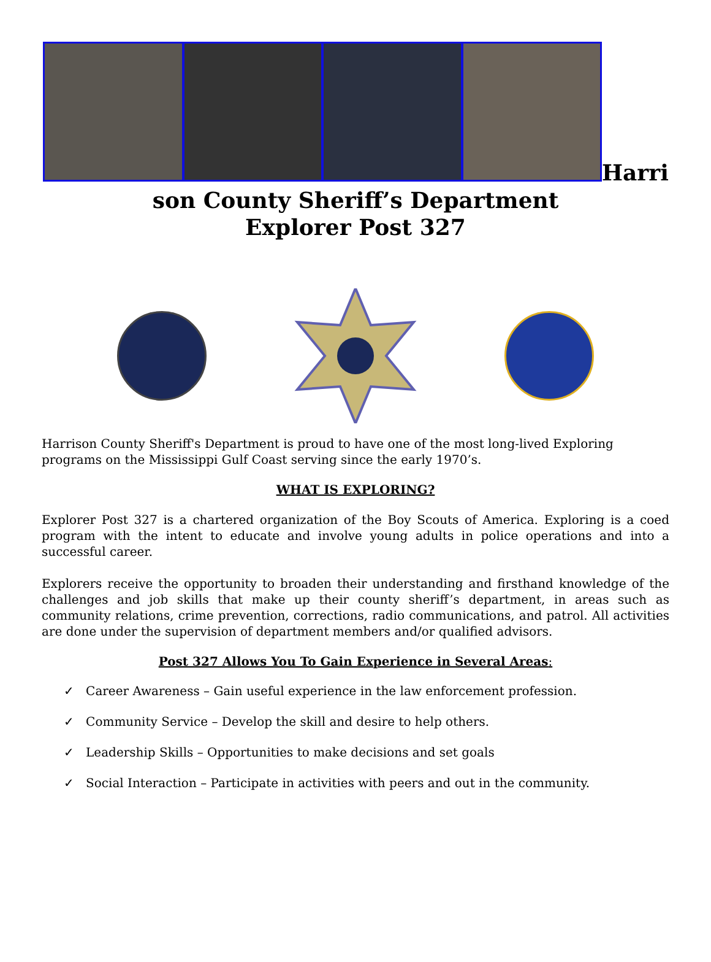Harri
son County Sheriff’s Department
Explorer Post 327
Harrison County Sheriff's Department is proud to have one of the most long-lived Exploring programs on the Mississippi Gulf Coast serving since the early 1970’s.
WHAT IS EXPLORING?
Explorer Post 327 is a chartered organization of the Boy Scouts of America. Exploring is a coed program with the intent to educate and involve young adults in police operations and into a successful career.
Explorers receive the opportunity to broaden their understanding and firsthand knowledge of the challenges and job skills that make up their county sheriff’s department, in areas such as community relations, crime prevention, corrections, radio communications, and patrol. All activities are done under the supervision of department members and/or qualified advisors.
Post 327 Allows You To Gain Experience in Several Areas:
✓ Career Awareness – Gain useful experience in the law enforcement profession.
✓ Community Service – Develop the skill and desire to help others.
✓ Leadership Skills – Opportunities to make decisions and set goals
✓ Social Interaction – Participate in activities with peers and out in the community.